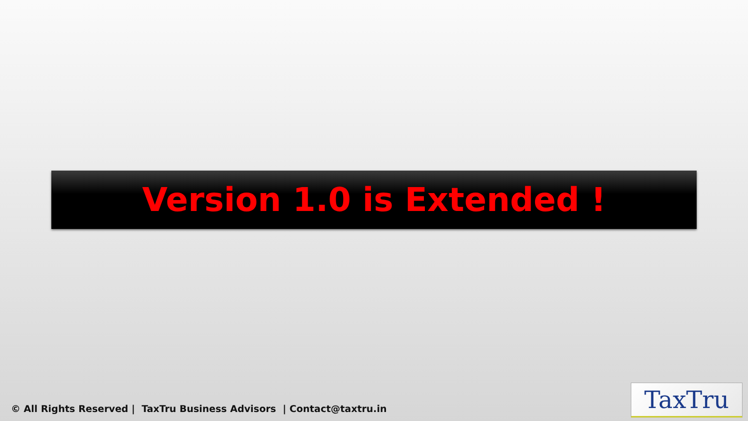Version 1.0 is Extended !
© All Rights Reserved | TaxTru Business Advisors | Contact@taxtru.in
TaxTru